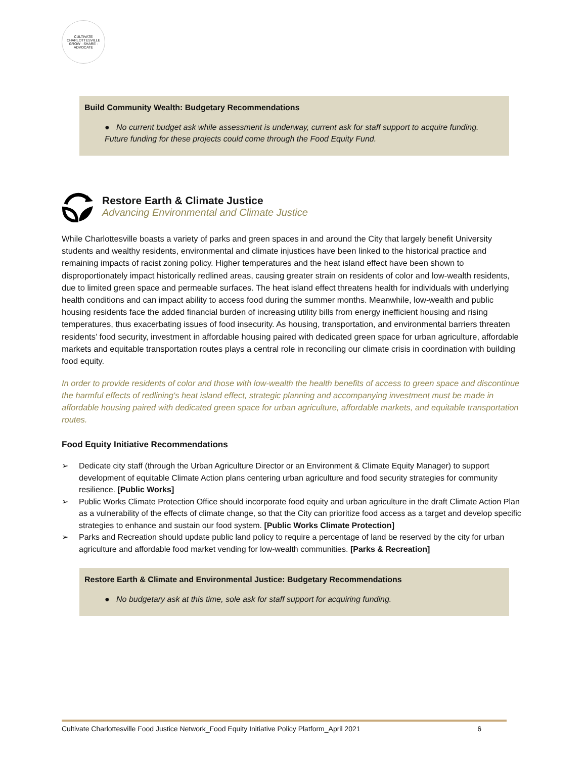CULTIVATE CHARLOTTESVILLE
GROW · SHARE · ADVOCATE
Build Community Wealth: Budgetary Recommendations
● No current budget ask while assessment is underway, current ask for staff support to acquire funding. Future funding for these projects could come through the Food Equity Fund.
Restore Earth & Climate Justice
Advancing Environmental and Climate Justice
While Charlottesville boasts a variety of parks and green spaces in and around the City that largely benefit University students and wealthy residents, environmental and climate injustices have been linked to the historical practice and remaining impacts of racist zoning policy. Higher temperatures and the heat island effect have been shown to disproportionately impact historically redlined areas, causing greater strain on residents of color and low-wealth residents, due to limited green space and permeable surfaces. The heat island effect threatens health for individuals with underlying health conditions and can impact ability to access food during the summer months. Meanwhile, low-wealth and public housing residents face the added financial burden of increasing utility bills from energy inefficient housing and rising temperatures, thus exacerbating issues of food insecurity. As housing, transportation, and environmental barriers threaten residents’ food security, investment in affordable housing paired with dedicated green space for urban agriculture, affordable markets and equitable transportation routes plays a central role in reconciling our climate crisis in coordination with building food equity.
In order to provide residents of color and those with low-wealth the health benefits of access to green space and discontinue the harmful effects of redlining's heat island effect, strategic planning and accompanying investment must be made in affordable housing paired with dedicated green space for urban agriculture, affordable markets, and equitable transportation routes.
Food Equity Initiative Recommendations
➢ Dedicate city staff (through the Urban Agriculture Director or an Environment & Climate Equity Manager) to support development of equitable Climate Action plans centering urban agriculture and food security strategies for community resilience. [Public Works]
➢ Public Works Climate Protection Office should incorporate food equity and urban agriculture in the draft Climate Action Plan as a vulnerability of the effects of climate change, so that the City can prioritize food access as a target and develop specific strategies to enhance and sustain our food system. [Public Works Climate Protection]
➢ Parks and Recreation should update public land policy to require a percentage of land be reserved by the city for urban agriculture and affordable food market vending for low-wealth communities. [Parks & Recreation]
Restore Earth & Climate and Environmental Justice: Budgetary Recommendations
● No budgetary ask at this time, sole ask for staff support for acquiring funding.
Cultivate Charlottesville Food Justice Network_Food Equity Initiative Policy Platform_April 2021 6